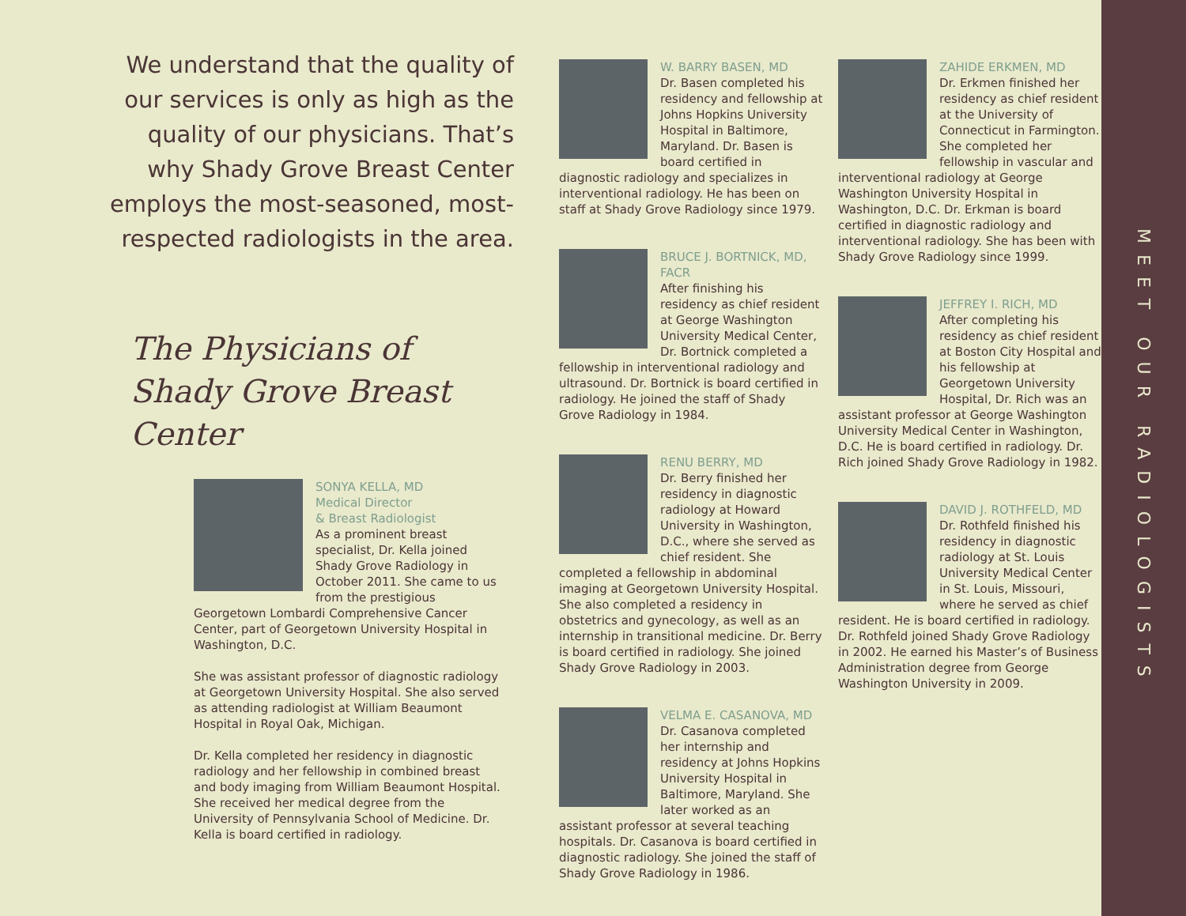MEET OUR RADIOLOGISTS
We understand that the quality of our services is only as high as the quality of our physicians. That’s why Shady Grove Breast Center employs the most-seasoned, most-respected radiologists in the area.
The Physicians of
Shady Grove Breast Center
SONYA KELLA, MD
Medical Director
& Breast Radiologist
As a prominent breast specialist, Dr. Kella joined Shady Grove Radiology in October 2011. She came to us from the prestigious Georgetown Lombardi Comprehensive Cancer Center, part of Georgetown University Hospital in Washington, D.C.
She was assistant professor of diagnostic radiology at Georgetown University Hospital. She also served as attending radiologist at William Beaumont Hospital in Royal Oak, Michigan.
Dr. Kella completed her residency in diagnostic radiology and her fellowship in combined breast and body imaging from William Beaumont Hospital. She received her medical degree from the University of Pennsylvania School of Medicine. Dr. Kella is board certified in radiology.
W. BARRY BASEN, MD
Dr. Basen completed his residency and fellowship at Johns Hopkins University Hospital in Baltimore, Maryland. Dr. Basen is board certified in diagnostic radiology and specializes in interventional radiology. He has been on staff at Shady Grove Radiology since 1979.
BRUCE J. BORTNICK, MD, FACR
After finishing his residency as chief resident at George Washington University Medical Center, Dr. Bortnick completed a fellowship in interventional radiology and ultrasound. Dr. Bortnick is board certified in radiology. He joined the staff of Shady Grove Radiology in 1984.
RENU BERRY, MD
Dr. Berry finished her residency in diagnostic radiology at Howard University in Washington, D.C., where she served as chief resident. She completed a fellowship in abdominal imaging at Georgetown University Hospital. She also completed a residency in obstetrics and gynecology, as well as an internship in transitional medicine. Dr. Berry is board certified in radiology. She joined Shady Grove Radiology in 2003.
VELMA E. CASANOVA, MD
Dr. Casanova completed her internship and residency at Johns Hopkins University Hospital in Baltimore, Maryland. She later worked as an assistant professor at several teaching hospitals. Dr. Casanova is board certified in diagnostic radiology. She joined the staff of Shady Grove Radiology in 1986.
ZAHIDE ERKMEN, MD
Dr. Erkmen finished her residency as chief resident at the University of Connecticut in Farmington. She completed her fellowship in vascular and interventional radiology at George Washington University Hospital in Washington, D.C. Dr. Erkman is board certified in diagnostic radiology and interventional radiology. She has been with Shady Grove Radiology since 1999.
JEFFREY I. RICH, MD
After completing his residency as chief resident at Boston City Hospital and his fellowship at Georgetown University Hospital, Dr. Rich was an assistant professor at George Washington University Medical Center in Washington, D.C. He is board certified in radiology. Dr. Rich joined Shady Grove Radiology in 1982.
DAVID J. ROTHFELD, MD
Dr. Rothfeld finished his residency in diagnostic radiology at St. Louis University Medical Center in St. Louis, Missouri, where he served as chief resident. He is board certified in radiology. Dr. Rothfeld joined Shady Grove Radiology in 2002. He earned his Master’s of Business Administration degree from George Washington University in 2009.